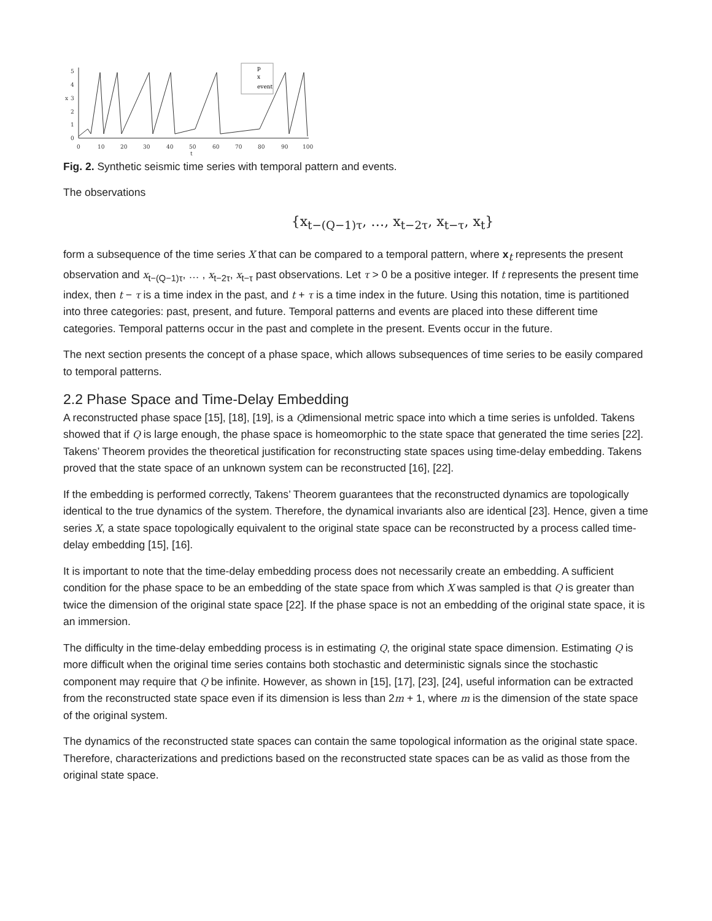5
4
3
2
1
0
x
0
10
20
30
40
50
60
70
80
90
100
t
p
x
event
Fig. 2. Synthetic seismic time series with temporal pattern and events.
The observations
{x<sub>t−(Q−1)τ</sub>, …, x<sub>t−2τ</sub>, x<sub>t−τ</sub>, x<sub>t</sub>}
form a subsequence of the time series X that can be compared to a temporal pattern, where x<sub>t</sub> represents the present observation and x<sub>t−(Q−1)τ</sub>, … , x<sub>t−2τ</sub>, x<sub>t−τ</sub> past observations. Let τ > 0 be a positive integer. If t represents the present time index, then t − τ is a time index in the past, and t + τ is a time index in the future. Using this notation, time is partitioned into three categories: past, present, and future. Temporal patterns and events are placed into these different time categories. Temporal patterns occur in the past and complete in the present. Events occur in the future.
The next section presents the concept of a phase space, which allows subsequences of time series to be easily compared to temporal patterns.
2.2 Phase Space and Time-Delay Embedding
A reconstructed phase space [15], [18], [19], is a Qdimensional metric space into which a time series is unfolded. Takens showed that if Q is large enough, the phase space is homeomorphic to the state space that generated the time series [22]. Takens’ Theorem provides the theoretical justification for reconstructing state spaces using time-delay embedding. Takens proved that the state space of an unknown system can be reconstructed [16], [22].
If the embedding is performed correctly, Takens’ Theorem guarantees that the reconstructed dynamics are topologically identical to the true dynamics of the system. Therefore, the dynamical invariants also are identical [23]. Hence, given a time series X, a state space topologically equivalent to the original state space can be reconstructed by a process called time-delay embedding [15], [16].
It is important to note that the time-delay embedding process does not necessarily create an embedding. A sufficient condition for the phase space to be an embedding of the state space from which X was sampled is that Q is greater than twice the dimension of the original state space [22]. If the phase space is not an embedding of the original state space, it is an immersion.
The difficulty in the time-delay embedding process is in estimating Q, the original state space dimension. Estimating Q is more difficult when the original time series contains both stochastic and deterministic signals since the stochastic component may require that Q be infinite. However, as shown in [15], [17], [23], [24], useful information can be extracted from the reconstructed state space even if its dimension is less than 2m + 1, where m is the dimension of the state space of the original system.
The dynamics of the reconstructed state spaces can contain the same topological information as the original state space. Therefore, characterizations and predictions based on the reconstructed state spaces can be as valid as those from the original state space.